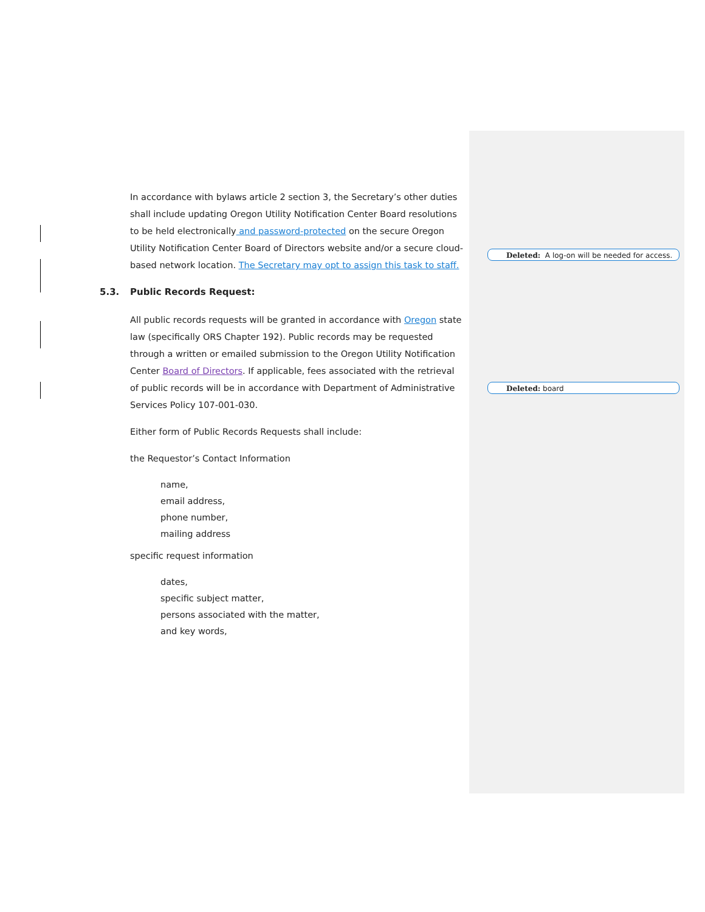In accordance with bylaws article 2 section 3, the Secretary’s other duties shall include updating Oregon Utility Notification Center Board resolutions to be held electronically and password-protected on the secure Oregon Utility Notification Center Board of Directors website and/or a secure cloud-based network location. The Secretary may opt to assign this task to staff.
5.3. Public Records Request:
All public records requests will be granted in accordance with Oregon state law (specifically ORS Chapter 192). Public records may be requested through a written or emailed submission to the Oregon Utility Notification Center Board of Directors. If applicable, fees associated with the retrieval of public records will be in accordance with Department of Administrative Services Policy 107-001-030.
Either form of Public Records Requests shall include:
the Requestor’s Contact Information
name,
email address,
phone number,
mailing address
specific request information
dates,
specific subject matter,
persons associated with the matter,
and key words,
Deleted: A log-on will be needed for access.
Deleted: board